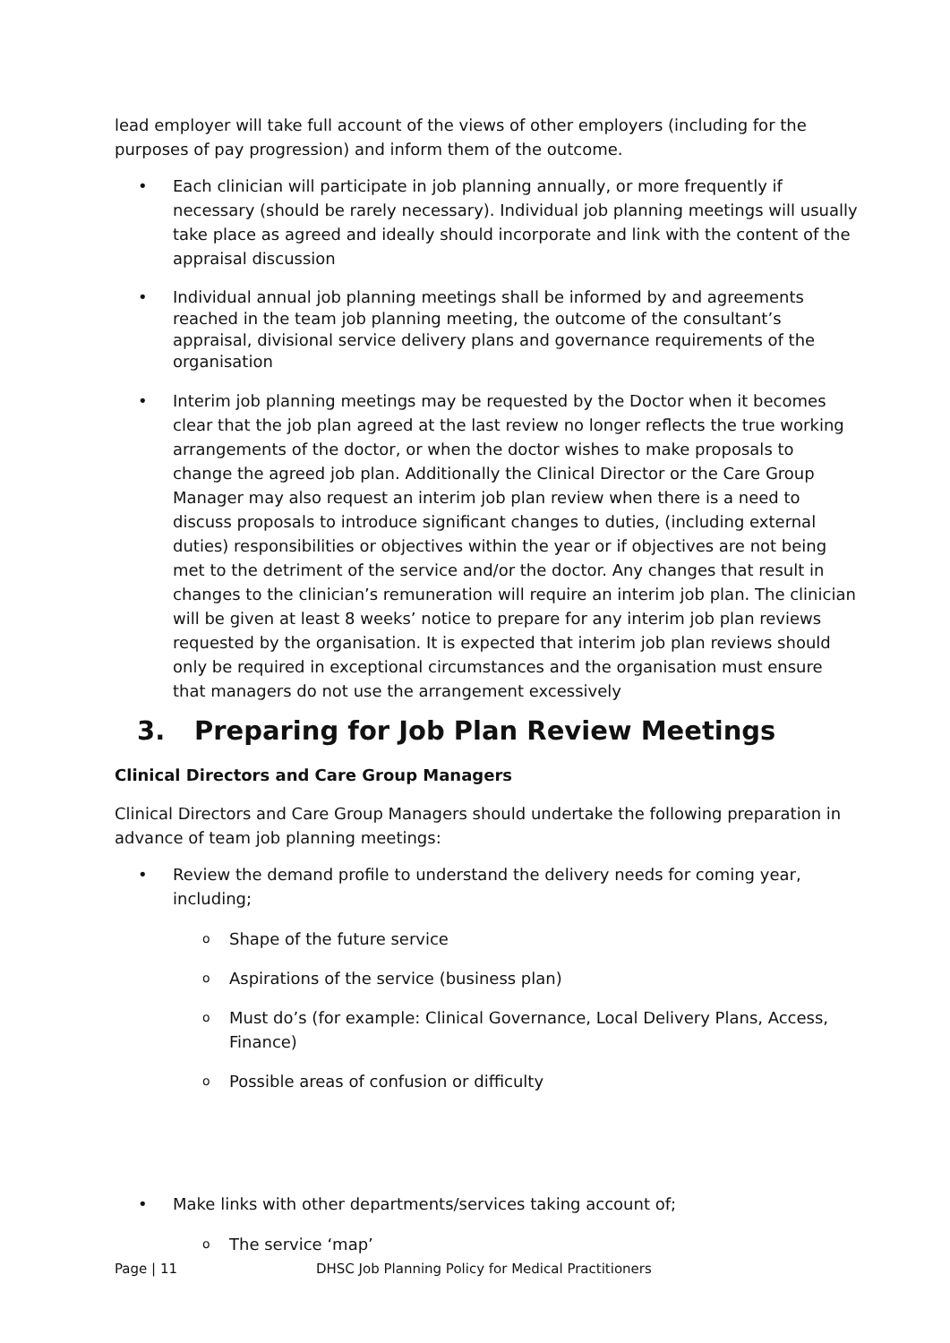lead employer will take full account of the views of other employers (including for the purposes of pay progression) and inform them of the outcome.
• Each clinician will participate in job planning annually, or more frequently if necessary (should be rarely necessary). Individual job planning meetings will usually take place as agreed and ideally should incorporate and link with the content of the appraisal discussion
• Individual annual job planning meetings shall be informed by and agreements reached in the team job planning meeting, the outcome of the consultant’s appraisal, divisional service delivery plans and governance requirements of the organisation
• Interim job planning meetings may be requested by the Doctor when it becomes clear that the job plan agreed at the last review no longer reflects the true working arrangements of the doctor, or when the doctor wishes to make proposals to change the agreed job plan. Additionally the Clinical Director or the Care Group Manager may also request an interim job plan review when there is a need to discuss proposals to introduce significant changes to duties, (including external duties) responsibilities or objectives within the year or if objectives are not being met to the detriment of the service and/or the doctor. Any changes that result in changes to the clinician’s remuneration will require an interim job plan. The clinician will be given at least 8 weeks’ notice to prepare for any interim job plan reviews requested by the organisation. It is expected that interim job plan reviews should only be required in exceptional circumstances and the organisation must ensure that managers do not use the arrangement excessively
3. Preparing for Job Plan Review Meetings
Clinical Directors and Care Group Managers
Clinical Directors and Care Group Managers should undertake the following preparation in advance of team job planning meetings:
• Review the demand profile to understand the delivery needs for coming year, including;
o Shape of the future service
o Aspirations of the service (business plan)
o Must do’s (for example: Clinical Governance, Local Delivery Plans, Access, Finance)
o Possible areas of confusion or difficulty
• Make links with other departments/services taking account of;
o The service ‘map’
Page | 11 DHSC Job Planning Policy for Medical Practitioners